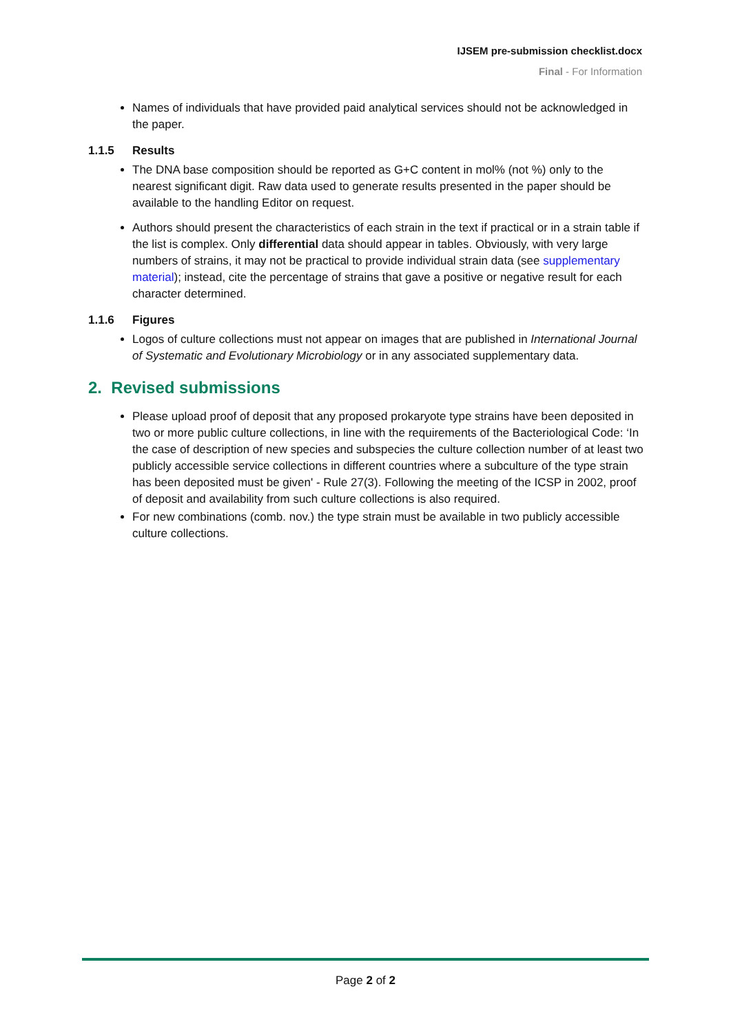IJSEM pre-submission checklist.docx
Final - For Information
Names of individuals that have provided paid analytical services should not be acknowledged in the paper.
1.1.5 Results
The DNA base composition should be reported as G+C content in mol% (not %) only to the nearest significant digit. Raw data used to generate results presented in the paper should be available to the handling Editor on request.
Authors should present the characteristics of each strain in the text if practical or in a strain table if the list is complex. Only differential data should appear in tables. Obviously, with very large numbers of strains, it may not be practical to provide individual strain data (see supplementary material); instead, cite the percentage of strains that gave a positive or negative result for each character determined.
1.1.6 Figures
Logos of culture collections must not appear on images that are published in International Journal of Systematic and Evolutionary Microbiology or in any associated supplementary data.
2. Revised submissions
Please upload proof of deposit that any proposed prokaryote type strains have been deposited in two or more public culture collections, in line with the requirements of the Bacteriological Code: ‘In the case of description of new species and subspecies the culture collection number of at least two publicly accessible service collections in different countries where a subculture of the type strain has been deposited must be given' - Rule 27(3). Following the meeting of the ICSP in 2002, proof of deposit and availability from such culture collections is also required.
For new combinations (comb. nov.) the type strain must be available in two publicly accessible culture collections.
Page 2 of 2